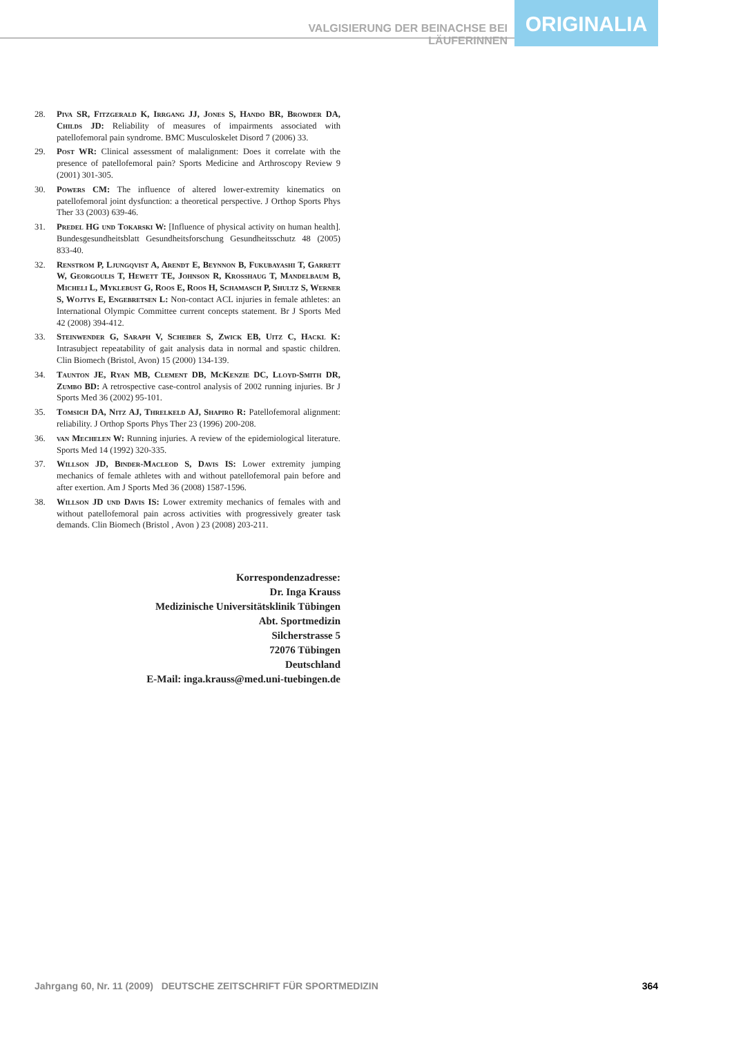VALGISIERUNG DER BEINACHSE BEI LÄUFERINNEN
ORIGINALIA
28. Piva SR, Fitzgerald K, Irrgang JJ, Jones S, Hando BR, Browder DA, Childs JD: Reliability of measures of impairments associated with patellofemoral pain syndrome. BMC Musculoskelet Disord 7 (2006) 33.
29. Post WR: Clinical assessment of malalignment: Does it correlate with the presence of patellofemoral pain? Sports Medicine and Arthroscopy Review 9 (2001) 301-305.
30. Powers CM: The influence of altered lower-extremity kinematics on patellofemoral joint dysfunction: a theoretical perspective. J Orthop Sports Phys Ther 33 (2003) 639-46.
31. Predel HG und Tokarski W: [Influence of physical activity on human health]. Bundesgesundheitsblatt Gesundheitsforschung Gesundheitsschutz 48 (2005) 833-40.
32. Renstrom P, Ljungqvist A, Arendt E, Beynnon B, Fukubayashi T, Garrett W, Georgoulis T, Hewett TE, Johnson R, Krosshaug T, Mandelbaum B, Micheli L, Myklebust G, Roos E, Roos H, Schamasch P, Shultz S, Werner S, Wojtys E, Engebretsen L: Non-contact ACL injuries in female athletes: an International Olympic Committee current concepts statement. Br J Sports Med 42 (2008) 394-412.
33. Steinwender G, Saraph V, Scheiber S, Zwick EB, Uitz C, Hackl K: Intrasubject repeatability of gait analysis data in normal and spastic children. Clin Biomech (Bristol, Avon) 15 (2000) 134-139.
34. Taunton JE, Ryan MB, Clement DB, McKenzie DC, Lloyd-Smith DR, Zumbo BD: A retrospective case-control analysis of 2002 running injuries. Br J Sports Med 36 (2002) 95-101.
35. Tomsich DA, Nitz AJ, Threlkeld AJ, Shapiro R: Patellofemoral alignment: reliability. J Orthop Sports Phys Ther 23 (1996) 200-208.
36. van Mechelen W: Running injuries. A review of the epidemiological literature. Sports Med 14 (1992) 320-335.
37. Willson JD, Binder-Macleod S, Davis IS: Lower extremity jumping mechanics of female athletes with and without patellofemoral pain before and after exertion. Am J Sports Med 36 (2008) 1587-1596.
38. Willson JD und Davis IS: Lower extremity mechanics of females with and without patellofemoral pain across activities with progressively greater task demands. Clin Biomech (Bristol , Avon ) 23 (2008) 203-211.
Korrespondenzadresse:
Dr. Inga Krauss
Medizinische Universitätsklinik Tübingen
Abt. Sportmedizin
Silcherstrasse 5
72076 Tübingen
Deutschland
E-Mail: inga.krauss@med.uni-tuebingen.de
Jahrgang 60, Nr. 11 (2009) DEUTSCHE ZEITSCHRIFT FÜR SPORTMEDIZIN 364